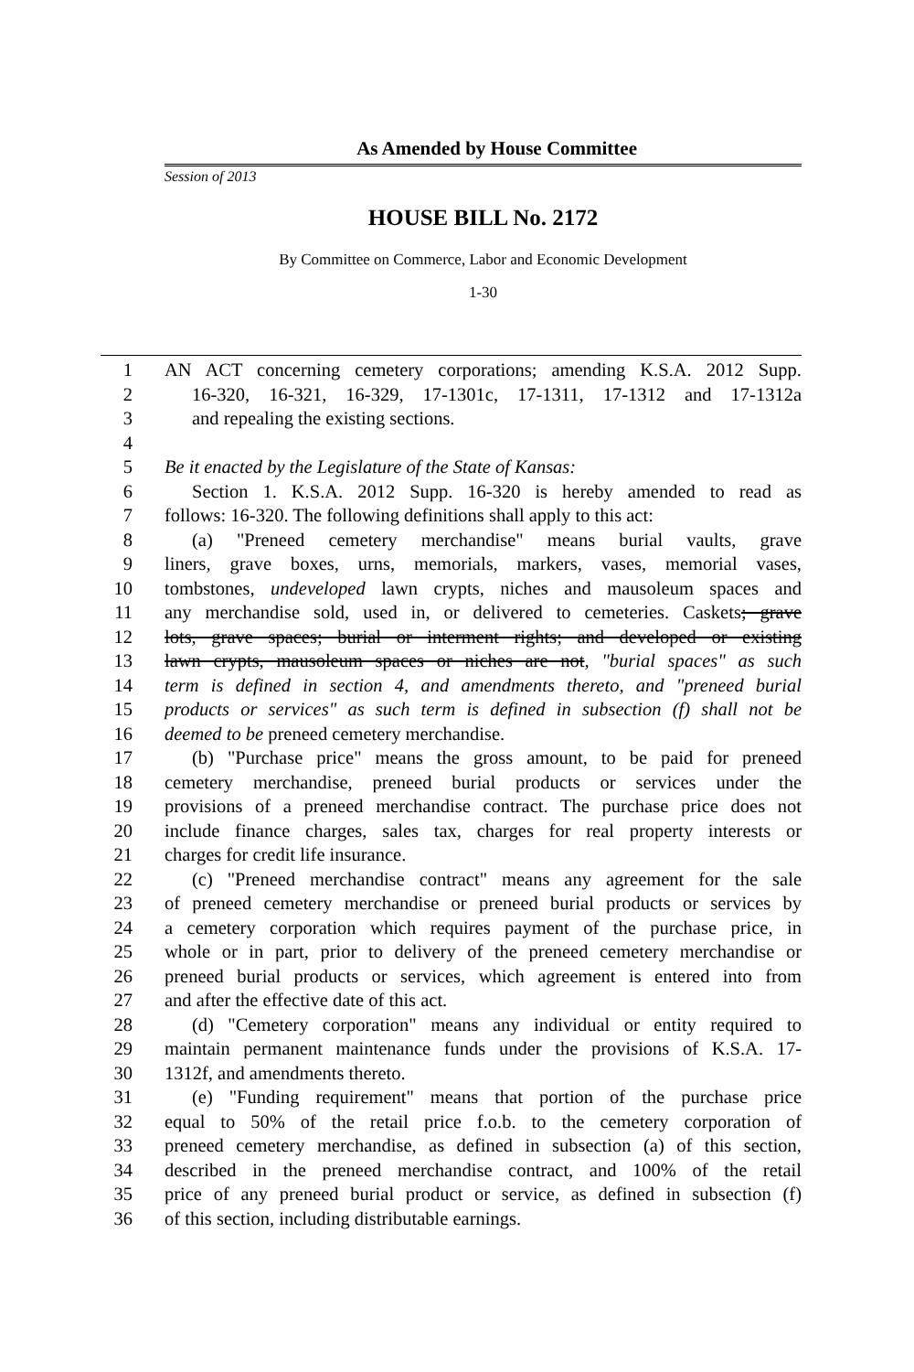As Amended by House Committee
Session of 2013
HOUSE BILL No. 2172
By Committee on Commerce, Labor and Economic Development
1-30
1 AN ACT concerning cemetery corporations; amending K.S.A. 2012 Supp.
2 16-320, 16-321, 16-329, 17-1301c, 17-1311, 17-1312 and 17-1312a
3 and repealing the existing sections.
4
5 Be it enacted by the Legislature of the State of Kansas:
6 Section 1. K.S.A. 2012 Supp. 16-320 is hereby amended to read as
7 follows: 16-320. The following definitions shall apply to this act:
8 (a) "Preneed cemetery merchandise" means burial vaults, grave
9 liners, grave boxes, urns, memorials, markers, vases, memorial vases,
10 tombstones, undeveloped lawn crypts, niches and mausoleum spaces and
11 any merchandise sold, used in, or delivered to cemeteries. Caskets; grave
12 lots, grave spaces; burial or interment rights; and developed or existing
13 lawn crypts, mausoleum spaces or niches are not, "burial spaces" as such
14 term is defined in section 4, and amendments thereto, and "preneed burial
15 products or services" as such term is defined in subsection (f) shall not be
16 deemed to be preneed cemetery merchandise.
17 (b) "Purchase price" means the gross amount, to be paid for preneed
18 cemetery merchandise, preneed burial products or services under the
19 provisions of a preneed merchandise contract. The purchase price does not
20 include finance charges, sales tax, charges for real property interests or
21 charges for credit life insurance.
22 (c) "Preneed merchandise contract" means any agreement for the sale
23 of preneed cemetery merchandise or preneed burial products or services by
24 a cemetery corporation which requires payment of the purchase price, in
25 whole or in part, prior to delivery of the preneed cemetery merchandise or
26 preneed burial products or services, which agreement is entered into from
27 and after the effective date of this act.
28 (d) "Cemetery corporation" means any individual or entity required to
29 maintain permanent maintenance funds under the provisions of K.S.A. 17-
30 1312f, and amendments thereto.
31 (e) "Funding requirement" means that portion of the purchase price
32 equal to 50% of the retail price f.o.b. to the cemetery corporation of
33 preneed cemetery merchandise, as defined in subsection (a) of this section,
34 described in the preneed merchandise contract, and 100% of the retail
35 price of any preneed burial product or service, as defined in subsection (f)
36 of this section, including distributable earnings.